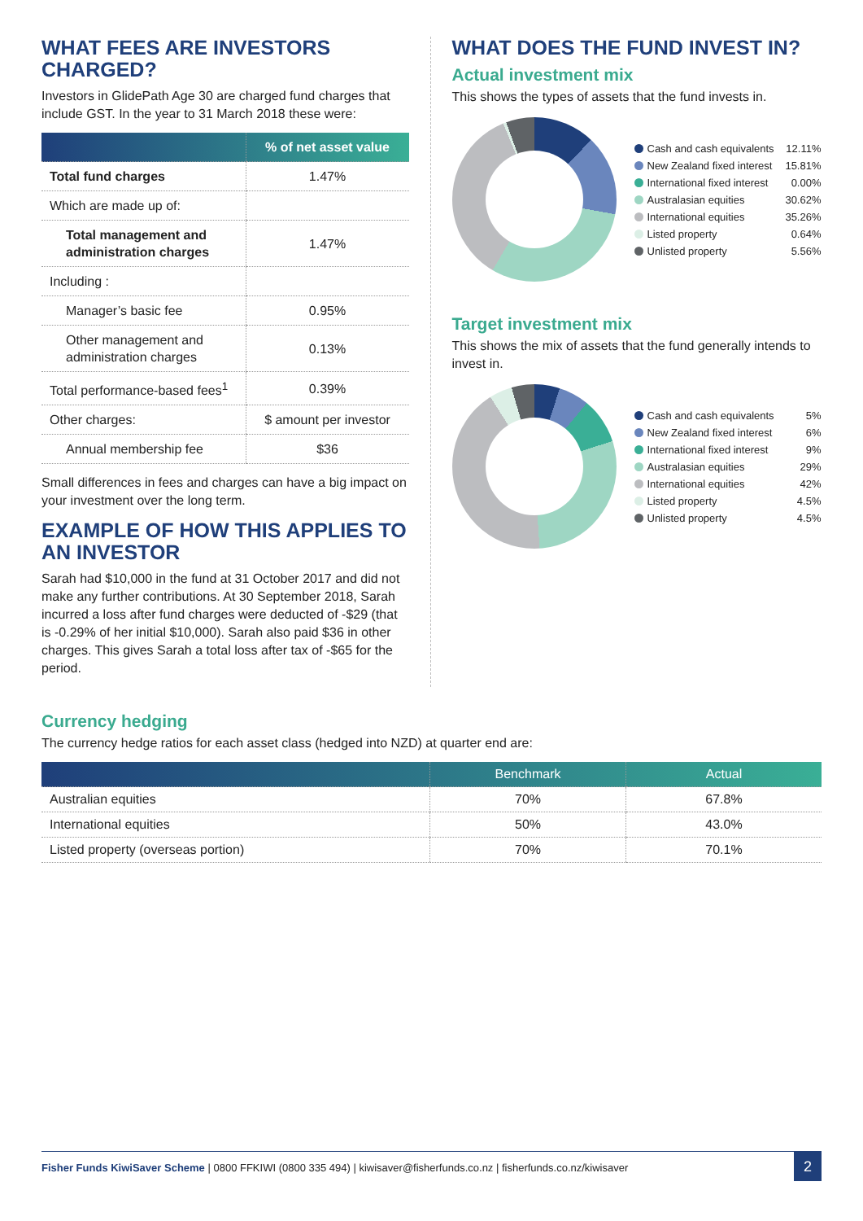WHAT FEES ARE INVESTORS CHARGED?
Investors in GlidePath Age 30 are charged fund charges that include GST. In the year to 31 March 2018 these were:
| | % of net asset value |
| Total fund charges | 1.47% |
| Which are made up of: | |
| Total management and administration charges | 1.47% |
| Including : | |
| Manager’s basic fee | 0.95% |
| Other management and administration charges | 0.13% |
| Total performance-based fees<sup>1</sup> | 0.39% |
| Other charges: | $ amount per investor |
| Annual membership fee | $36 |
Small differences in fees and charges can have a big impact on your investment over the long term.
EXAMPLE OF HOW THIS APPLIES TO AN INVESTOR
Sarah had $10,000 in the fund at 31 October 2017 and did not make any further contributions. At 30 September 2018, Sarah incurred a loss after fund charges were deducted of -$29 (that is -0.29% of her initial $10,000). Sarah also paid $36 in other charges. This gives Sarah a total loss after tax of -$65 for the period.
WHAT DOES THE FUND INVEST IN?
Actual investment mix
This shows the types of assets that the fund invests in.
| Cash and cash equivalents | 12.11% |
| New Zealand fixed interest | 15.81% |
| International fixed interest | 0.00% |
| Australasian equities | 30.62% |
| International equities | 35.26% |
| Listed property | 0.64% |
| Unlisted property | 5.56% |
Target investment mix
This shows the mix of assets that the fund generally intends to invest in.
| Cash and cash equivalents | 5% |
| New Zealand fixed interest | 6% |
| International fixed interest | 9% |
| Australasian equities | 29% |
| International equities | 42% |
| Listed property | 4.5% |
| Unlisted property | 4.5% |
Currency hedging
The currency hedge ratios for each asset class (hedged into NZD) at quarter end are:
| | Benchmark | Actual |
| --- | --- | --- |
| Australian equities | 70% | 67.8% |
| International equities | 50% | 43.0% |
| Listed property (overseas portion) | 70% | 70.1% |
Fisher Funds KiwiSaver Scheme | 0800 FFKIWI (0800 335 494) | kiwisaver@fisherfunds.co.nz | fisherfunds.co.nz/kiwisaver 2